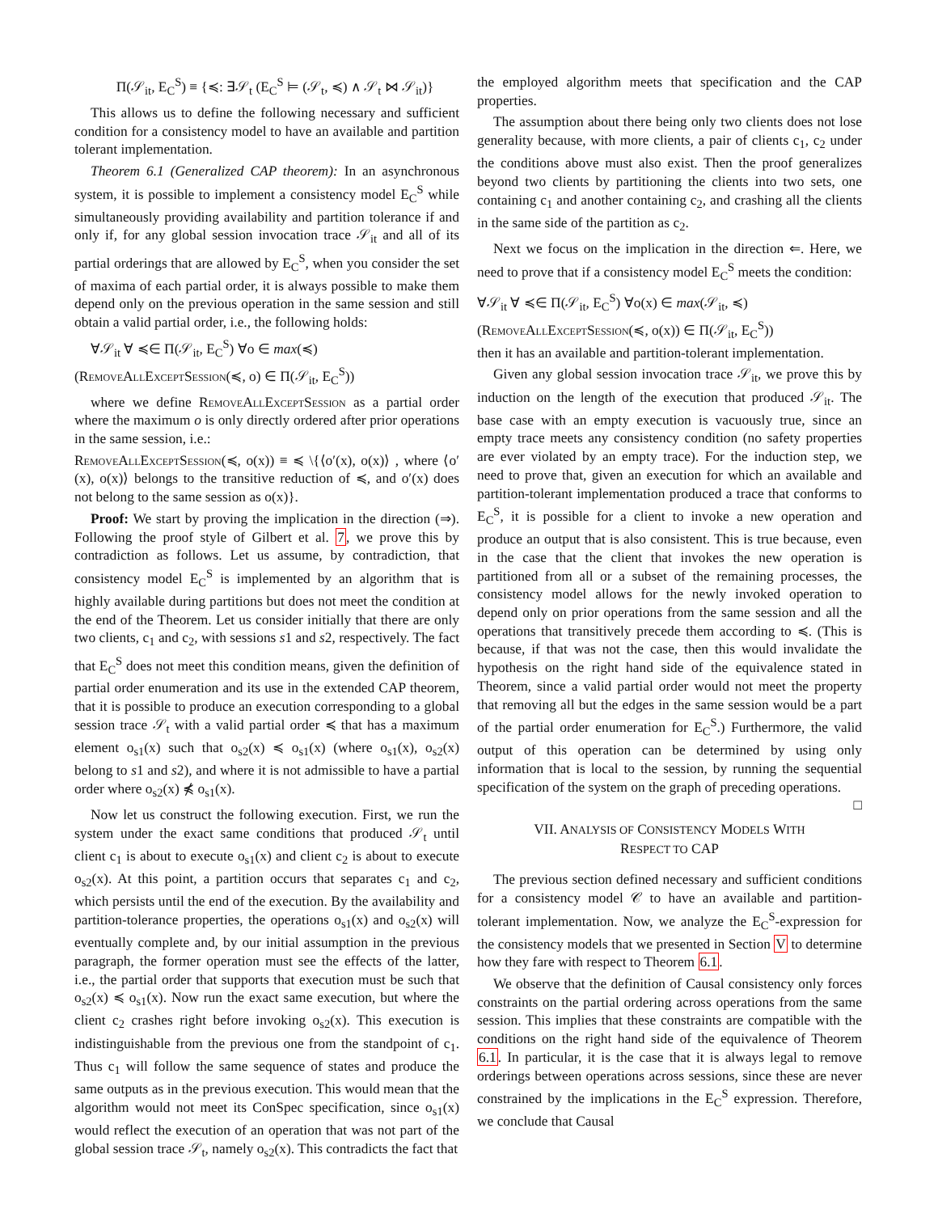Π(𝒮<sub>it</sub>, E<sub>C</sub><sup>S</sup>) ≡ {≼: ∃𝒮<sub>t</sub> (E<sub>C</sub><sup>S</sup> ⊨ (𝒮<sub>t</sub>, ≼) ∧ 𝒮<sub>t</sub> ⋈ 𝒮<sub>it</sub>)}
This allows us to define the following necessary and sufficient condition for a consistency model to have an available and partition tolerant implementation.
Theorem 6.1 (Generalized CAP theorem): In an asynchronous system, it is possible to implement a consistency model E<sub>C</sub><sup>S</sup> while simultaneously providing availability and partition tolerance if and only if, for any global session invocation trace 𝒮<sub>it</sub> and all of its partial orderings that are allowed by E<sub>C</sub><sup>S</sup>, when you consider the set of maxima of each partial order, it is always possible to make them depend only on the previous operation in the same session and still obtain a valid partial order, i.e., the following holds:
∀𝒮<sub>it</sub> ∀ ≼∈ Π(𝒮<sub>it</sub>, E<sub>C</sub><sup>S</sup>) ∀o ∈ max(≼)
(RemoveAllExceptSession(≼, o) ∈ Π(𝒮<sub>it</sub>, E<sub>C</sub><sup>S</sup>))
where we define RemoveAllExceptSession as a partial order where the maximum o is only directly ordered after prior operations in the same session, i.e.:
RemoveAllExceptSession(≼, o(x)) ≡ ≼ \{⟨o′(x), o(x)⟩ , where ⟨o′(x), o(x)⟩ belongs to the transitive reduction of ≼, and o′(x) does not belong to the same session as o(x)}.
Proof: We start by proving the implication in the direction (⇒). Following the proof style of Gilbert et al. 7, we prove this by contradiction as follows. Let us assume, by contradiction, that consistency model E<sub>C</sub><sup>S</sup> is implemented by an algorithm that is highly available during partitions but does not meet the condition at the end of the Theorem. Let us consider initially that there are only two clients, c<sub>1</sub> and c<sub>2</sub>, with sessions s1 and s2, respectively. The fact that E<sub>C</sub><sup>S</sup> does not meet this condition means, given the definition of partial order enumeration and its use in the extended CAP theorem, that it is possible to produce an execution corresponding to a global session trace 𝒮<sub>t</sub> with a valid partial order ≼ that has a maximum element o<sub>s1</sub>(x) such that o<sub>s2</sub>(x) ≼ o<sub>s1</sub>(x) (where o<sub>s1</sub>(x), o<sub>s2</sub>(x) belong to s1 and s2), and where it is not admissible to have a partial order where o<sub>s2</sub>(x) ⋠ o<sub>s1</sub>(x).
Now let us construct the following execution. First, we run the system under the exact same conditions that produced 𝒮<sub>t</sub> until client c<sub>1</sub> is about to execute o<sub>s1</sub>(x) and client c<sub>2</sub> is about to execute o<sub>s2</sub>(x). At this point, a partition occurs that separates c<sub>1</sub> and c<sub>2</sub>, which persists until the end of the execution. By the availability and partition-tolerance properties, the operations o<sub>s1</sub>(x) and o<sub>s2</sub>(x) will eventually complete and, by our initial assumption in the previous paragraph, the former operation must see the effects of the latter, i.e., the partial order that supports that execution must be such that o<sub>s2</sub>(x) ≼ o<sub>s1</sub>(x). Now run the exact same execution, but where the client c<sub>2</sub> crashes right before invoking o<sub>s2</sub>(x). This execution is indistinguishable from the previous one from the standpoint of c<sub>1</sub>. Thus c<sub>1</sub> will follow the same sequence of states and produce the same outputs as in the previous execution. This would mean that the algorithm would not meet its ConSpec specification, since o<sub>s1</sub>(x) would reflect the execution of an operation that was not part of the global session trace 𝒮<sub>t</sub>, namely o<sub>s2</sub>(x). This contradicts the fact that
the employed algorithm meets that specification and the CAP properties.
The assumption about there being only two clients does not lose generality because, with more clients, a pair of clients c<sub>1</sub>, c<sub>2</sub> under the conditions above must also exist. Then the proof generalizes beyond two clients by partitioning the clients into two sets, one containing c<sub>1</sub> and another containing c<sub>2</sub>, and crashing all the clients in the same side of the partition as c<sub>2</sub>.
Next we focus on the implication in the direction ⇐. Here, we need to prove that if a consistency model E<sub>C</sub><sup>S</sup> meets the condition:
∀𝒮<sub>it</sub> ∀ ≼∈ Π(𝒮<sub>it</sub>, E<sub>C</sub><sup>S</sup>) ∀o(x) ∈ max(𝒮<sub>it</sub>, ≼)
(RemoveAllExceptSession(≼, o(x)) ∈ Π(𝒮<sub>it</sub>, E<sub>C</sub><sup>S</sup>))
then it has an available and partition-tolerant implementation.
Given any global session invocation trace 𝒮<sub>it</sub>, we prove this by induction on the length of the execution that produced 𝒮<sub>it</sub>. The base case with an empty execution is vacuously true, since an empty trace meets any consistency condition (no safety properties are ever violated by an empty trace). For the induction step, we need to prove that, given an execution for which an available and partition-tolerant implementation produced a trace that conforms to E<sub>C</sub><sup>S</sup>, it is possible for a client to invoke a new operation and produce an output that is also consistent. This is true because, even in the case that the client that invokes the new operation is partitioned from all or a subset of the remaining processes, the consistency model allows for the newly invoked operation to depend only on prior operations from the same session and all the operations that transitively precede them according to ≼. (This is because, if that was not the case, then this would invalidate the hypothesis on the right hand side of the equivalence stated in Theorem, since a valid partial order would not meet the property that removing all but the edges in the same session would be a part of the partial order enumeration for E<sub>C</sub><sup>S</sup>.) Furthermore, the valid output of this operation can be determined by using only information that is local to the session, by running the sequential specification of the system on the graph of preceding operations. □
VII. ANALYSIS OF CONSISTENCY MODELS WITH
RESPECT TO CAP
The previous section defined necessary and sufficient conditions for a consistency model 𝒞 to have an available and partition-tolerant implementation. Now, we analyze the E<sub>C</sub><sup>S</sup>-expression for the consistency models that we presented in Section V to determine how they fare with respect to Theorem 6.1.
We observe that the definition of Causal consistency only forces constraints on the partial ordering across operations from the same session. This implies that these constraints are compatible with the conditions on the right hand side of the equivalence of Theorem 6.1. In particular, it is the case that it is always legal to remove orderings between operations across sessions, since these are never constrained by the implications in the E<sub>C</sub><sup>S</sup> expression. Therefore, we conclude that Causal